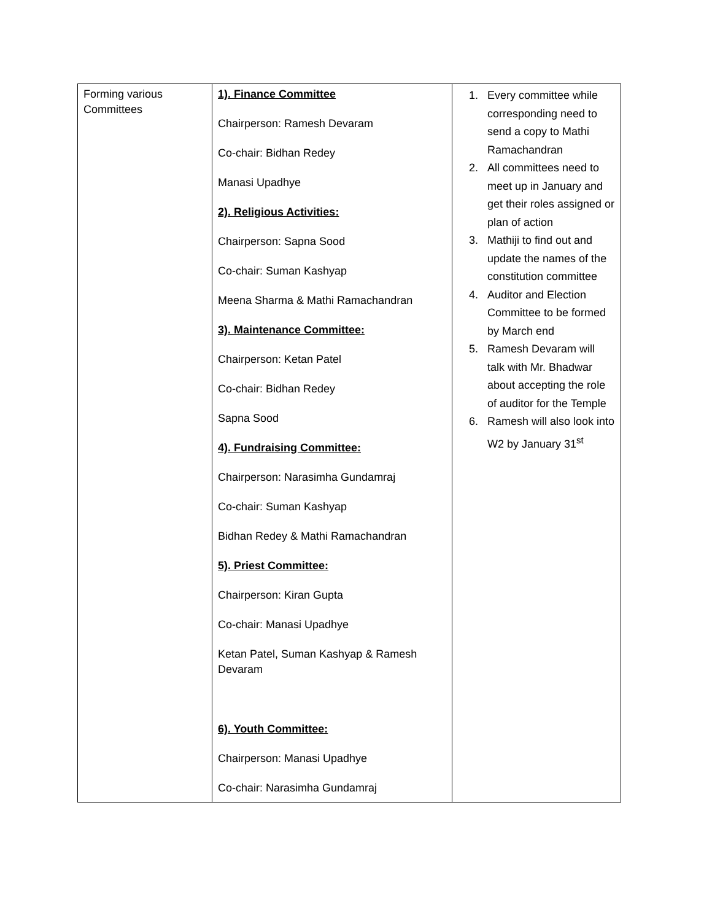| Forming various Committees | 1). Finance Committee Chairperson: Ramesh Devaram Co-chair: Bidhan Redey Manasi Upadhye 2). Religious Activities: Chairperson: Sapna Sood Co-chair: Suman Kashyap Meena Sharma & Mathi Ramachandran 3). Maintenance Committee: Chairperson: Ketan Patel Co-chair: Bidhan Redey Sapna Sood 4). Fundraising Committee: Chairperson: Narasimha Gundamraj Co-chair: Suman Kashyap Bidhan Redey & Mathi Ramachandran 5). Priest Committee: Chairperson: Kiran Gupta Co-chair: Manasi Upadhye Ketan Patel, Suman Kashyap & Ramesh Devaram 6). Youth Committee: Chairperson: Manasi Upadhye Co-chair: Narasimha Gundamraj | 1. Every committee while corresponding need to send a copy to Mathi Ramachandran 2. All committees need to meet up in January and get their roles assigned or plan of action 3. Mathiji to find out and update the names of the constitution committee 4. Auditor and Election Committee to be formed by March end 5. Ramesh Devaram will talk with Mr. Bhadwar about accepting the role of auditor for the Temple 6. Ramesh will also look into W2 by January 31<sup>st</sup> |